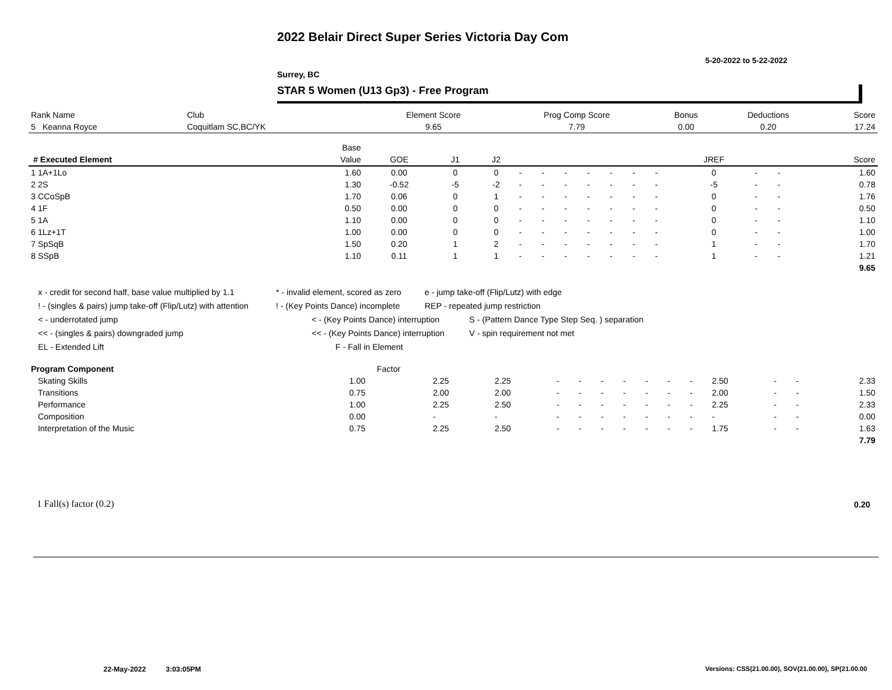2022 Belair Direct Super Series Victoria Day Com
5-20-2022 to 5-22-2022
Surrey, BC
STAR 5 Women (U13 Gp3) - Free Program
| Rank Name | Club | Element Score | Prog Comp Score | Bonus | Deductions | Score |
| --- | --- | --- | --- | --- | --- | --- |
| 5 Keanna Royce | Coquitlam SC,BC/YK | 9.65 | 7.79 | 0.00 | 0.20 | 17.24 |
| | Base | | | | | | | | | | | | | | |
| --- | --- | --- | --- | --- | --- | --- | --- | --- | --- | --- | --- | --- | --- | --- | --- |
| # Executed Element | Value | GOE | J1 | J2 | | | | | | | | JREF | | | Score |
| 1 1A+1Lo | 1.60 | 0.00 | 0 | 0 | - | - | - | - | - | - | - | 0 | - | - | 1.60 |
| 2 2S | 1.30 | -0.52 | -5 | -2 | - | - | - | - | - | - | - | -5 | - | - | 0.78 |
| 3 CCoSpB | 1.70 | 0.06 | 0 | 1 | - | - | - | - | - | - | - | 0 | - | - | 1.76 |
| 4 1F | 0.50 | 0.00 | 0 | 0 | - | - | - | - | - | - | - | 0 | - | - | 0.50 |
| 5 1A | 1.10 | 0.00 | 0 | 0 | - | - | - | - | - | - | - | 0 | - | - | 1.10 |
| 6 1Lz+1T | 1.00 | 0.00 | 0 | 0 | - | - | - | - | - | - | - | 0 | - | - | 1.00 |
| 7 SpSqB | 1.50 | 0.20 | 1 | 2 | - | - | - | - | - | - | - | 1 | - | - | 1.70 |
| 8 SSpB | 1.10 | 0.11 | 1 | 1 | - | - | - | - | - | - | - | 1 | - | - | 1.21 |
| | | | | | | | | | | | | | | | 9.65 |
x - credit for second half, base value multiplied by 1.1 * - invalid element, scored as zero e - jump take-off (Flip/Lutz) with edge
! - (singles & pairs) jump take-off (Flip/Lutz) with attention! - (Key Points Dance) incomplete REP - repeated jump restriction
< - underrotated jump < - (Key Points Dance) interruption S - (Pattern Dance Type Step Seq. ) separation
<< - (singles & pairs) downgraded jump << - (Key Points Dance) interruption V - spin requirement not met
EL - Extended Lift F - Fall in Element
| Program Component | Factor | | | | | | | | | | | | | |
| --- | --- | --- | --- | --- | --- | --- | --- | --- | --- | --- | --- | --- | --- | --- |
| Skating Skills | 1.00 | 2.25 | 2.25 | - | - | - | - | - | - | - | 2.50 | - | - | 2.33 |
| Transitions | 0.75 | 2.00 | 2.00 | - | - | - | - | - | - | - | 2.00 | - | - | 1.50 |
| Performance | 1.00 | 2.25 | 2.50 | - | - | - | - | - | - | - | 2.25 | - | - | 2.33 |
| Composition | 0.00 | - | - | - | - | - | - | - | - | - | - | - | - | 0.00 |
| Interpretation of the Music | 0.75 | 2.25 | 2.50 | - | - | - | - | - | - | - | 1.75 | - | - | 1.63 |
| | | | | | | | | | | | | | | 7.79 |
1 Fall(s) factor (0.2) 0.20
22-May-2022 3:03:05PM
Versions: CSS(21.00.00), SOV(21.00.00), SP(21.00.00